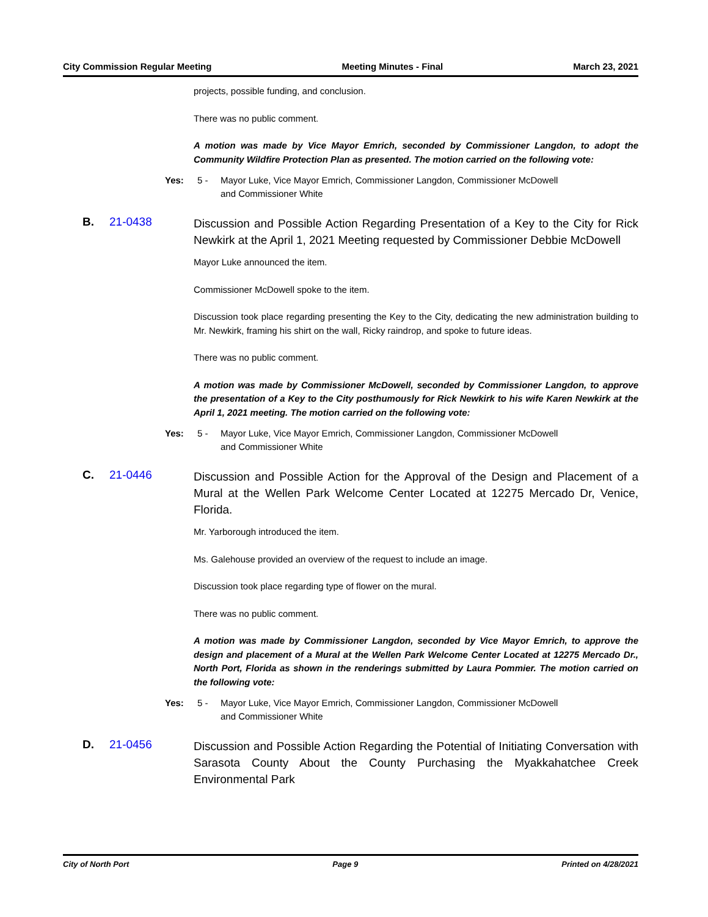City Commission Regular Meeting Meeting Minutes - Final March 23, 2021
projects, possible funding, and conclusion.
There was no public comment.
A motion was made by Vice Mayor Emrich, seconded by Commissioner Langdon, to adopt the Community Wildfire Protection Plan as presented. The motion carried on the following vote:
Yes: 5 - Mayor Luke, Vice Mayor Emrich, Commissioner Langdon, Commissioner McDowell
and Commissioner White
B. 21-0438 Discussion and Possible Action Regarding Presentation of a Key to the City for Rick Newkirk at the April 1, 2021 Meeting requested by Commissioner Debbie McDowell
Mayor Luke announced the item.
Commissioner McDowell spoke to the item.
Discussion took place regarding presenting the Key to the City, dedicating the new administration building to Mr. Newkirk, framing his shirt on the wall, Ricky raindrop, and spoke to future ideas.
There was no public comment.
A motion was made by Commissioner McDowell, seconded by Commissioner Langdon, to approve the presentation of a Key to the City posthumously for Rick Newkirk to his wife Karen Newkirk at the April 1, 2021 meeting. The motion carried on the following vote:
Yes: 5 - Mayor Luke, Vice Mayor Emrich, Commissioner Langdon, Commissioner McDowell
and Commissioner White
C. 21-0446 Discussion and Possible Action for the Approval of the Design and Placement of a Mural at the Wellen Park Welcome Center Located at 12275 Mercado Dr, Venice, Florida.
Mr. Yarborough introduced the item.
Ms. Galehouse provided an overview of the request to include an image.
Discussion took place regarding type of flower on the mural.
There was no public comment.
A motion was made by Commissioner Langdon, seconded by Vice Mayor Emrich, to approve the design and placement of a Mural at the Wellen Park Welcome Center Located at 12275 Mercado Dr., North Port, Florida as shown in the renderings submitted by Laura Pommier. The motion carried on the following vote:
Yes: 5 - Mayor Luke, Vice Mayor Emrich, Commissioner Langdon, Commissioner McDowell
and Commissioner White
D. 21-0456 Discussion and Possible Action Regarding the Potential of Initiating Conversation with Sarasota County About the County Purchasing the Myakkahatchee Creek Environmental Park
City of North Port Page 9 Printed on 4/28/2021